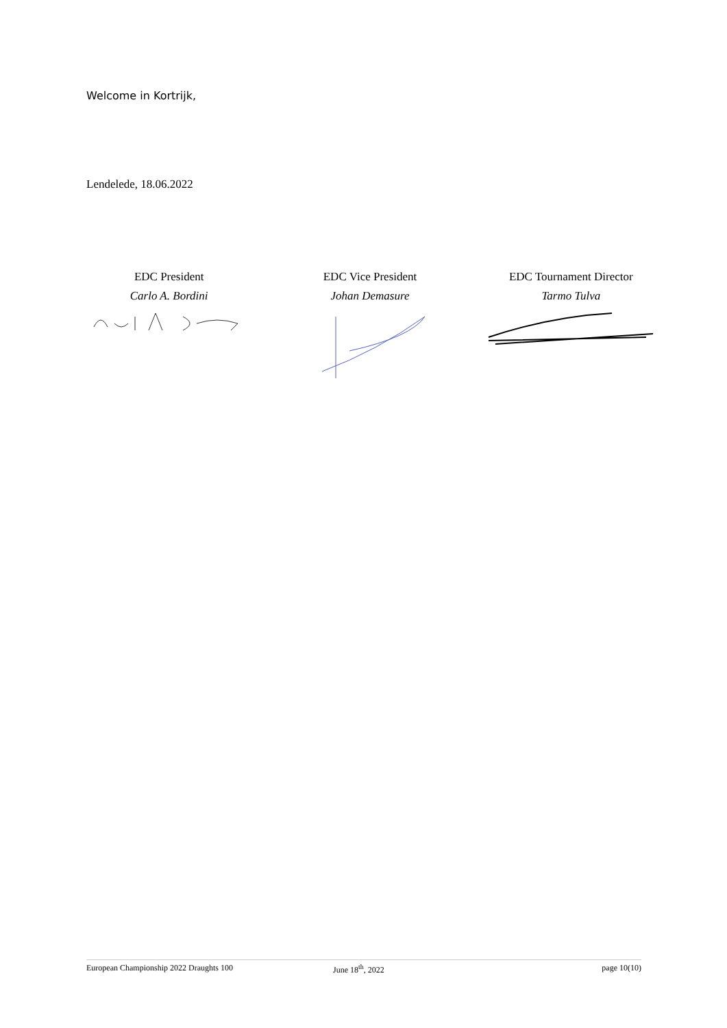Welcome in Kortrijk,
Lendelede, 18.06.2022
EDC President
Carlo A. Bordini
EDC Vice President
Johan Demasure
EDC Tournament Director
Tarmo Tulva
European Championship 2022 Draughts 100 June 18<sup>th</sup>, 2022 page 10(10)